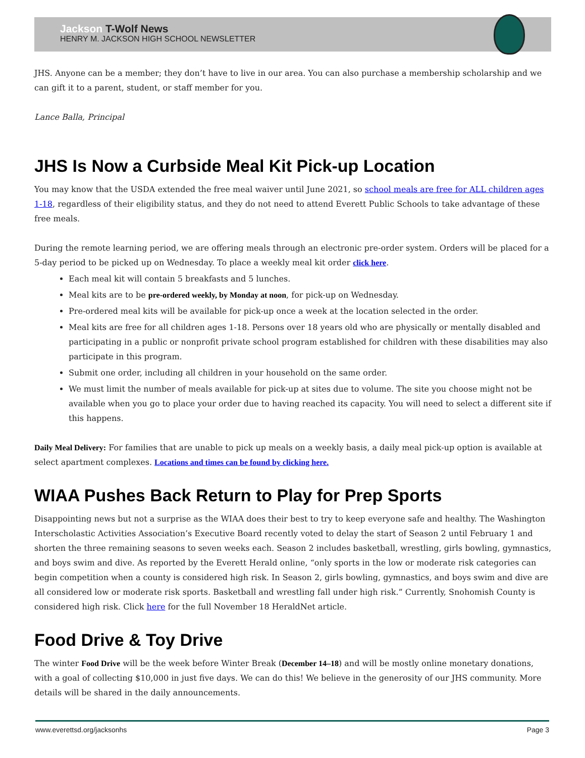Jackson T-Wolf News
HENRY M. JACKSON HIGH SCHOOL NEWSLETTER
JHS. Anyone can be a member; they don’t have to live in our area. You can also purchase a membership scholarship and we can gift it to a parent, student, or staff member for you.
Lance Balla, Principal
JHS Is Now a Curbside Meal Kit Pick-up Location
You may know that the USDA extended the free meal waiver until June 2021, so school meals are free for ALL children ages 1-18, regardless of their eligibility status, and they do not need to attend Everett Public Schools to take advantage of these free meals.
During the remote learning period, we are offering meals through an electronic pre-order system. Orders will be placed for a 5-day period to be picked up on Wednesday. To place a weekly meal kit order click here.
Each meal kit will contain 5 breakfasts and 5 lunches.
Meal kits are to be pre-ordered weekly, by Monday at noon, for pick-up on Wednesday.
Pre-ordered meal kits will be available for pick-up once a week at the location selected in the order.
Meal kits are free for all children ages 1-18. Persons over 18 years old who are physically or mentally disabled and participating in a public or nonprofit private school program established for children with these disabilities may also participate in this program.
Submit one order, including all children in your household on the same order.
We must limit the number of meals available for pick-up at sites due to volume. The site you choose might not be available when you go to place your order due to having reached its capacity. You will need to select a different site if this happens.
Daily Meal Delivery: For families that are unable to pick up meals on a weekly basis, a daily meal pick-up option is available at select apartment complexes. Locations and times can be found by clicking here.
WIAA Pushes Back Return to Play for Prep Sports
Disappointing news but not a surprise as the WIAA does their best to try to keep everyone safe and healthy. The Washington Interscholastic Activities Association’s Executive Board recently voted to delay the start of Season 2 until February 1 and shorten the three remaining seasons to seven weeks each. Season 2 includes basketball, wrestling, girls bowling, gymnastics, and boys swim and dive. As reported by the Everett Herald online, “only sports in the low or moderate risk categories can begin competition when a county is considered high risk. In Season 2, girls bowling, gymnastics, and boys swim and dive are all considered low or moderate risk sports. Basketball and wrestling fall under high risk.” Currently, Snohomish County is considered high risk. Click here for the full November 18 HeraldNet article.
Food Drive & Toy Drive
The winter Food Drive will be the week before Winter Break (December 14–18) and will be mostly online monetary donations, with a goal of collecting $10,000 in just five days. We can do this! We believe in the generosity of our JHS community. More details will be shared in the daily announcements.
www.everettsd.org/jacksonhs Page 3